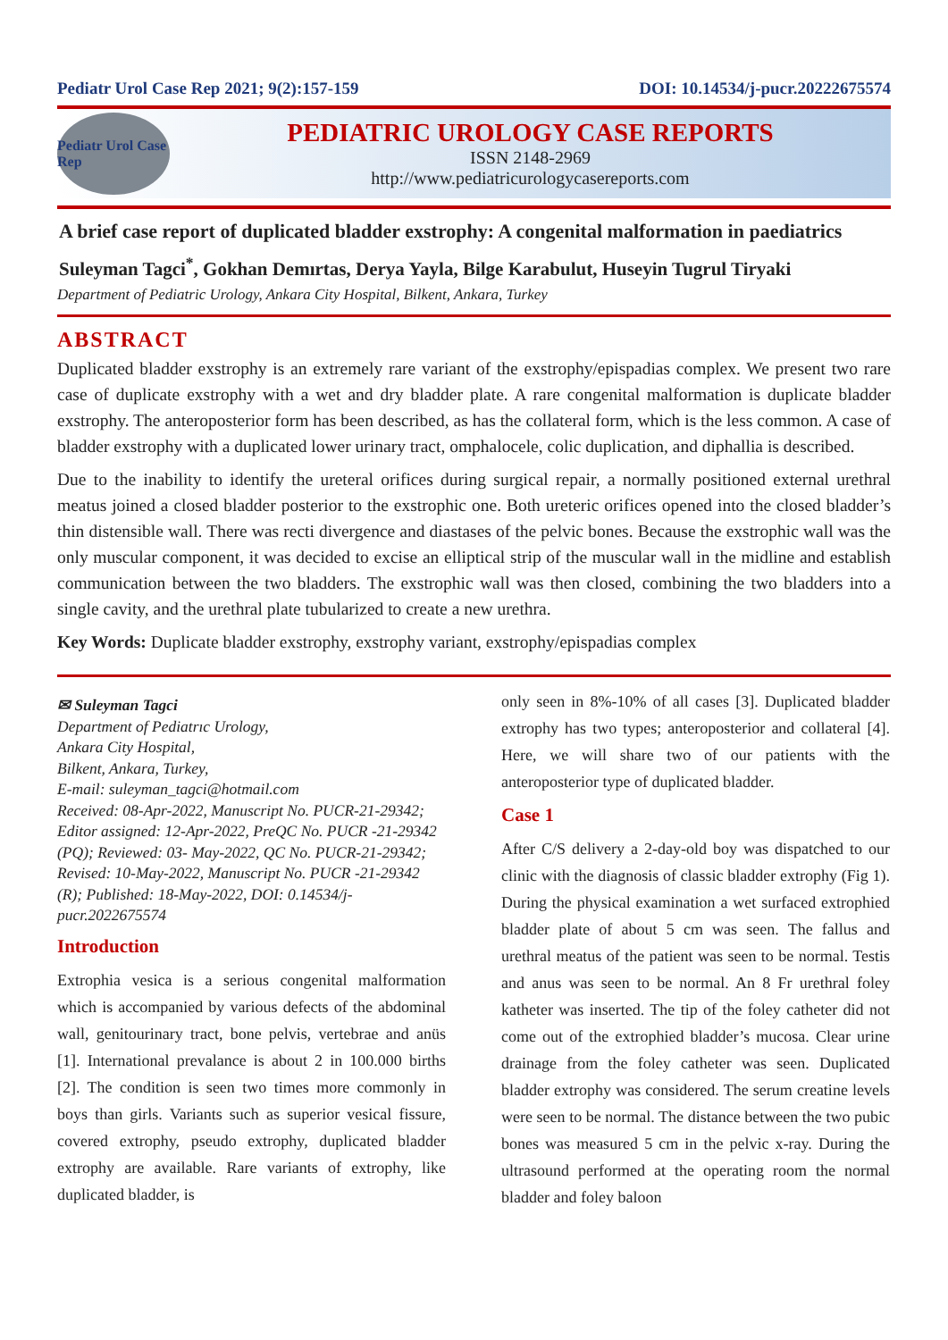Pediatr Urol Case Rep 2021; 9(2):157-159 DOI: 10.14534/j-pucr.20222675574
Pediatr Urol Case Rep
PEDIATRIC UROLOGY CASE REPORTS
ISSN 2148-2969
http://www.pediatricurologycasereports.com
A brief case report of duplicated bladder exstrophy: A congenital malformation in paediatrics
Suleyman Tagci<sup>*</sup>, Gokhan Demırtas, Derya Yayla, Bilge Karabulut, Huseyin Tugrul Tiryaki
Department of Pediatric Urology, Ankara City Hospital, Bilkent, Ankara, Turkey
ABSTRACT
Duplicated bladder exstrophy is an extremely rare variant of the exstrophy/epispadias complex. We present two rare case of duplicate exstrophy with a wet and dry bladder plate. A rare congenital malformation is duplicate bladder exstrophy. The anteroposterior form has been described, as has the collateral form, which is the less common. A case of bladder exstrophy with a duplicated lower urinary tract, omphalocele, colic duplication, and diphallia is described.
Due to the inability to identify the ureteral orifices during surgical repair, a normally positioned external urethral meatus joined a closed bladder posterior to the exstrophic one. Both ureteric orifices opened into the closed bladder’s thin distensible wall. There was recti divergence and diastases of the pelvic bones. Because the exstrophic wall was the only muscular component, it was decided to excise an elliptical strip of the muscular wall in the midline and establish communication between the two bladders. The exstrophic wall was then closed, combining the two bladders into a single cavity, and the urethral plate tubularized to create a new urethra.
Key Words: Duplicate bladder exstrophy, exstrophy variant, exstrophy/epispadias complex
✉ Suleyman Tagci
Department of Pediatrıc Urology,
Ankara City Hospital,
Bilkent, Ankara, Turkey,
E-mail: suleyman_tagci@hotmail.com
Received: 08-Apr-2022, Manuscript No. PUCR-21-29342; Editor assigned: 12-Apr-2022, PreQC No. PUCR -21-29342 (PQ); Reviewed: 03- May-2022, QC No. PUCR-21-29342; Revised: 10-May-2022, Manuscript No. PUCR -21-29342 (R); Published: 18-May-2022, DOI: 0.14534/j-pucr.2022675574
Introduction
Extrophia vesica is a serious congenital malformation which is accompanied by various defects of the abdominal wall, genitourinary tract, bone pelvis, vertebrae and anüs [1]. International prevalance is about 2 in 100.000 births [2]. The condition is seen two times more commonly in boys than girls. Variants such as superior vesical fissure, covered extrophy, pseudo extrophy, duplicated bladder extrophy are available. Rare variants of extrophy, like duplicated bladder, is
only seen in 8%-10% of all cases [3]. Duplicated bladder extrophy has two types; anteroposterior and collateral [4]. Here, we will share two of our patients with the anteroposterior type of duplicated bladder.
Case 1
After C/S delivery a 2-day-old boy was dispatched to our clinic with the diagnosis of classic bladder extrophy (Fig 1). During the physical examination a wet surfaced extrophied bladder plate of about 5 cm was seen. The fallus and urethral meatus of the patient was seen to be normal. Testis and anus was seen to be normal. An 8 Fr urethral foley katheter was inserted. The tip of the foley catheter did not come out of the extrophied bladder’s mucosa. Clear urine drainage from the foley catheter was seen. Duplicated bladder extrophy was considered. The serum creatine levels were seen to be normal. The distance between the two pubic bones was measured 5 cm in the pelvic x-ray. During the ultrasound performed at the operating room the normal bladder and foley baloon